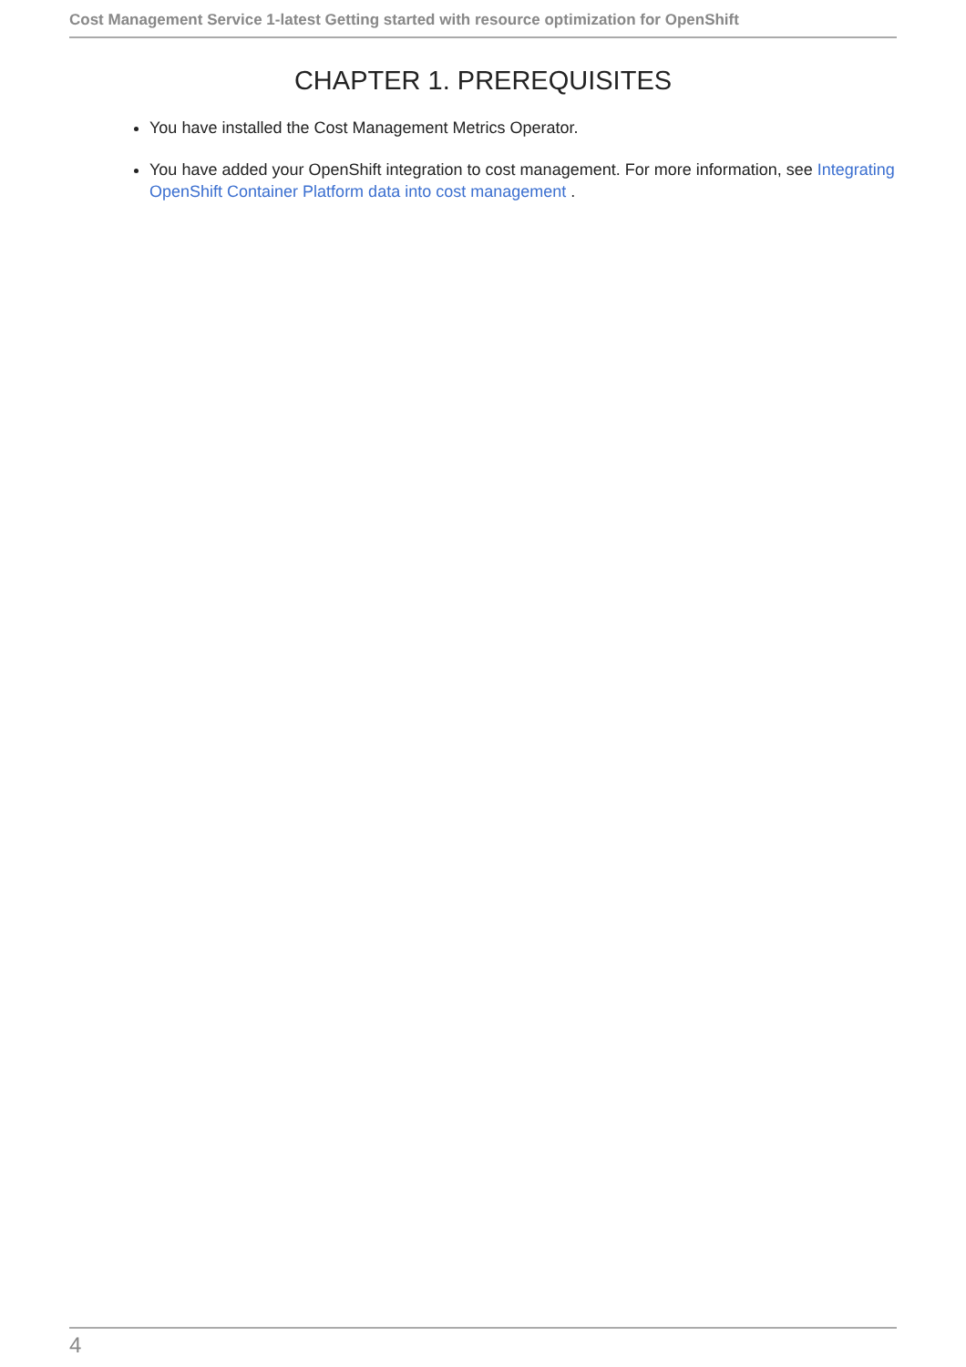Cost Management Service 1-latest Getting started with resource optimization for OpenShift
CHAPTER 1. PREREQUISITES
You have installed the Cost Management Metrics Operator.
You have added your OpenShift integration to cost management. For more information, see Integrating OpenShift Container Platform data into cost management .
4